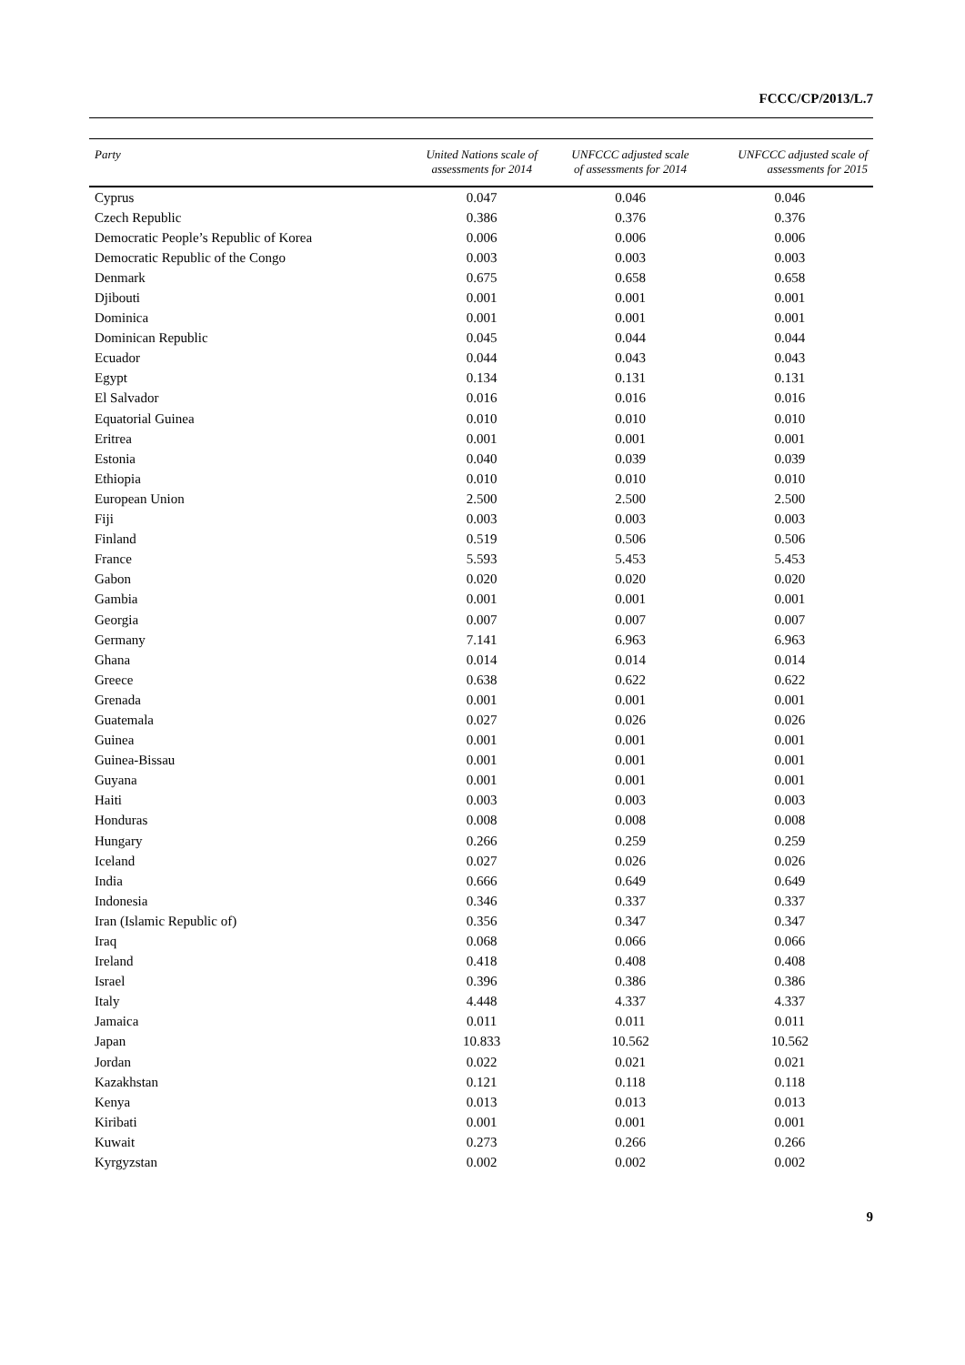FCCC/CP/2013/L.7
| Party | United Nations scale of assessments for 2014 | UNFCCC adjusted scale of assessments for 2014 | UNFCCC adjusted scale of assessments for 2015 |
| --- | --- | --- | --- |
| Cyprus | 0.047 | 0.046 | 0.046 |
| Czech Republic | 0.386 | 0.376 | 0.376 |
| Democratic People’s Republic of Korea | 0.006 | 0.006 | 0.006 |
| Democratic Republic of the Congo | 0.003 | 0.003 | 0.003 |
| Denmark | 0.675 | 0.658 | 0.658 |
| Djibouti | 0.001 | 0.001 | 0.001 |
| Dominica | 0.001 | 0.001 | 0.001 |
| Dominican Republic | 0.045 | 0.044 | 0.044 |
| Ecuador | 0.044 | 0.043 | 0.043 |
| Egypt | 0.134 | 0.131 | 0.131 |
| El Salvador | 0.016 | 0.016 | 0.016 |
| Equatorial Guinea | 0.010 | 0.010 | 0.010 |
| Eritrea | 0.001 | 0.001 | 0.001 |
| Estonia | 0.040 | 0.039 | 0.039 |
| Ethiopia | 0.010 | 0.010 | 0.010 |
| European Union | 2.500 | 2.500 | 2.500 |
| Fiji | 0.003 | 0.003 | 0.003 |
| Finland | 0.519 | 0.506 | 0.506 |
| France | 5.593 | 5.453 | 5.453 |
| Gabon | 0.020 | 0.020 | 0.020 |
| Gambia | 0.001 | 0.001 | 0.001 |
| Georgia | 0.007 | 0.007 | 0.007 |
| Germany | 7.141 | 6.963 | 6.963 |
| Ghana | 0.014 | 0.014 | 0.014 |
| Greece | 0.638 | 0.622 | 0.622 |
| Grenada | 0.001 | 0.001 | 0.001 |
| Guatemala | 0.027 | 0.026 | 0.026 |
| Guinea | 0.001 | 0.001 | 0.001 |
| Guinea-Bissau | 0.001 | 0.001 | 0.001 |
| Guyana | 0.001 | 0.001 | 0.001 |
| Haiti | 0.003 | 0.003 | 0.003 |
| Honduras | 0.008 | 0.008 | 0.008 |
| Hungary | 0.266 | 0.259 | 0.259 |
| Iceland | 0.027 | 0.026 | 0.026 |
| India | 0.666 | 0.649 | 0.649 |
| Indonesia | 0.346 | 0.337 | 0.337 |
| Iran (Islamic Republic of) | 0.356 | 0.347 | 0.347 |
| Iraq | 0.068 | 0.066 | 0.066 |
| Ireland | 0.418 | 0.408 | 0.408 |
| Israel | 0.396 | 0.386 | 0.386 |
| Italy | 4.448 | 4.337 | 4.337 |
| Jamaica | 0.011 | 0.011 | 0.011 |
| Japan | 10.833 | 10.562 | 10.562 |
| Jordan | 0.022 | 0.021 | 0.021 |
| Kazakhstan | 0.121 | 0.118 | 0.118 |
| Kenya | 0.013 | 0.013 | 0.013 |
| Kiribati | 0.001 | 0.001 | 0.001 |
| Kuwait | 0.273 | 0.266 | 0.266 |
| Kyrgyzstan | 0.002 | 0.002 | 0.002 |
9